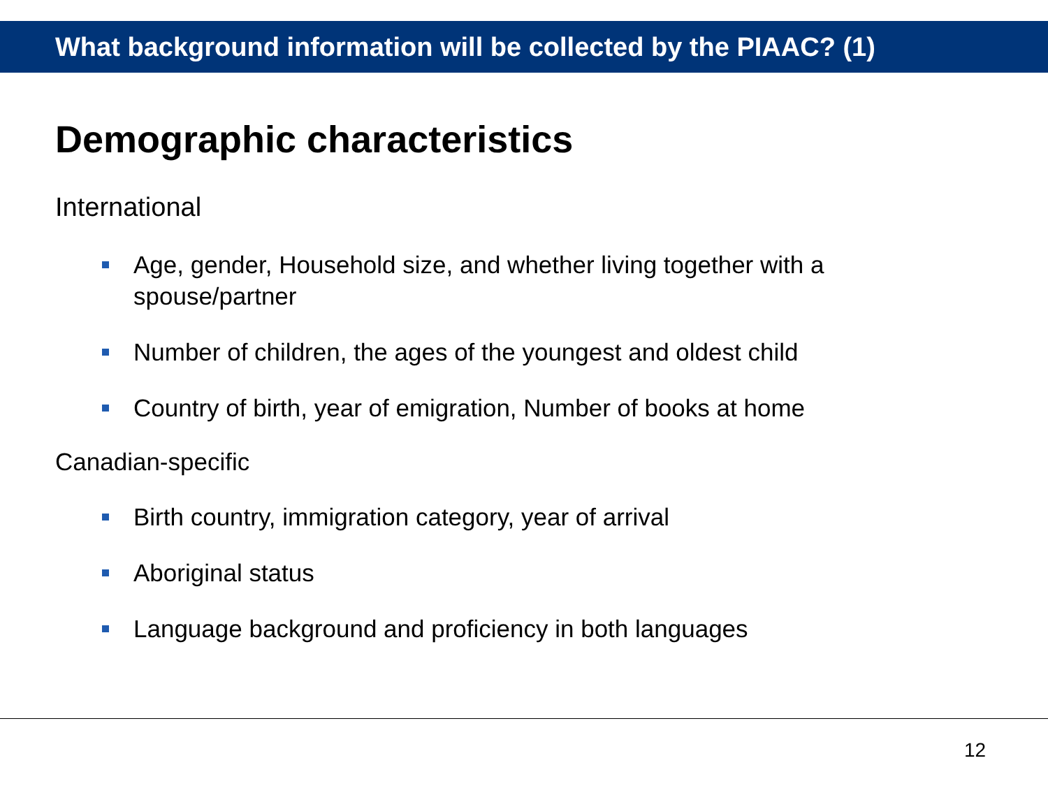What background information will be collected by the PIAAC? (1)
Demographic characteristics
International
Age, gender, Household size, and whether living together with a spouse/partner
Number of children, the ages of the youngest and oldest child
Country of birth, year of emigration, Number of books at home
Canadian-specific
Birth country, immigration category, year of arrival
Aboriginal status
Language background and proficiency in both languages
12